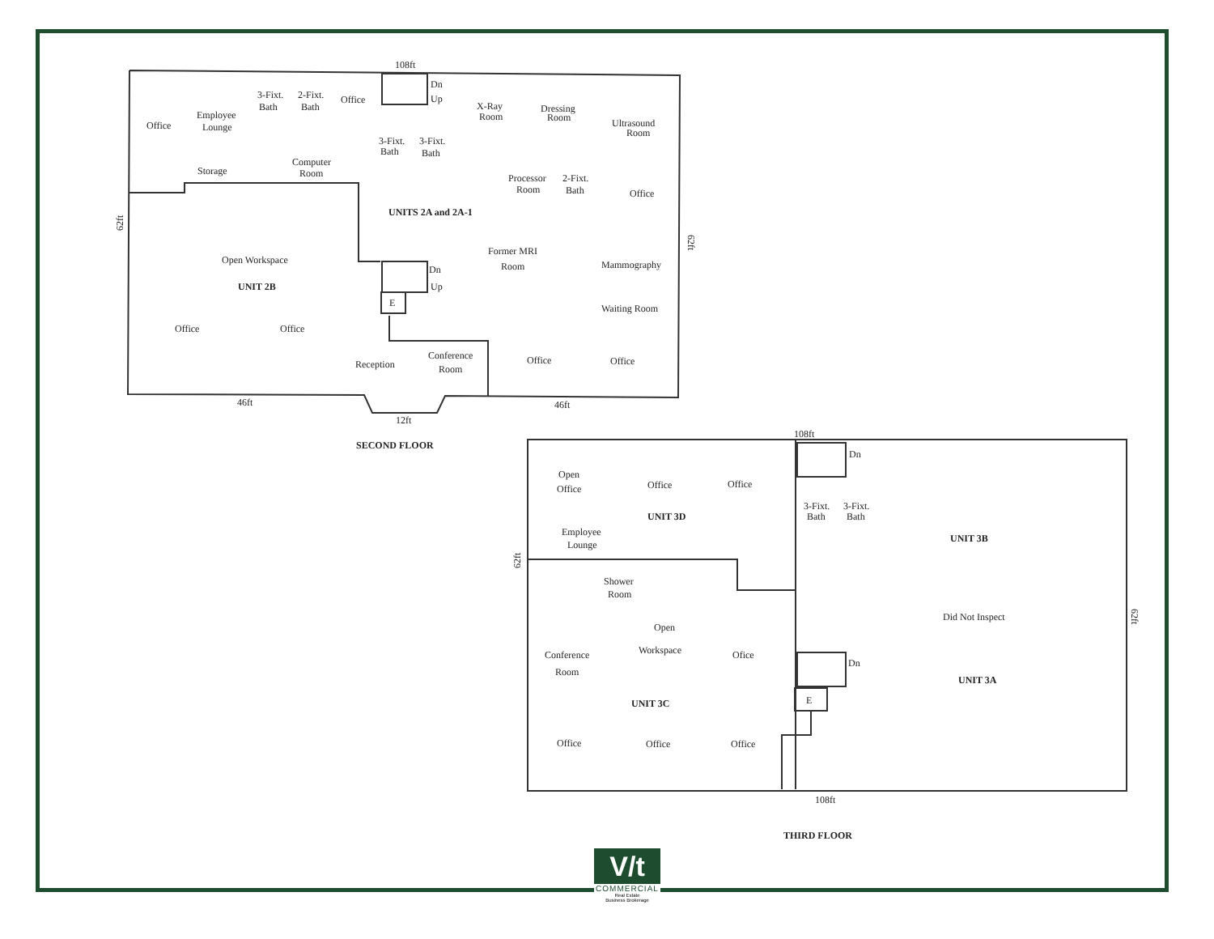108ft
Dn
Up
3-Fixt.
Bath
2-Fixt.
Bath
Office
Office
Employee
Lounge
X-Ray
Room
Dressing
Room
Ultrasound
Room
3-Fixt.
Bath
3-Fixt.
Bath
Storage
Computer
Room
Processor
Room
2-Fixt.
Bath
Office
UNITS 2A and 2A-1
62ft
62ft
Open Workspace
UNIT 2B
Former MRI
Room
Dn
Up
E
Mammography
Waiting Room
Office
Office
Conference
Room
Reception
Office
Office
46ft
46ft
12ft
SECOND FLOOR
108ft
Dn
Open
Office
Office
Office
3-Fixt.
Bath
3-Fixt.
Bath
UNIT 3D
Employee
Lounge
UNIT 3B
62ft
Shower
Room
Did Not Inspect
62ft
Open
Workspace
Conference
Room
Ofice
Dn
UNIT 3A
E
UNIT 3C
Office
Office
Office
108ft
THIRD FLOOR
V/t
COMMERCIAL
Real Estate
Business Brokerage